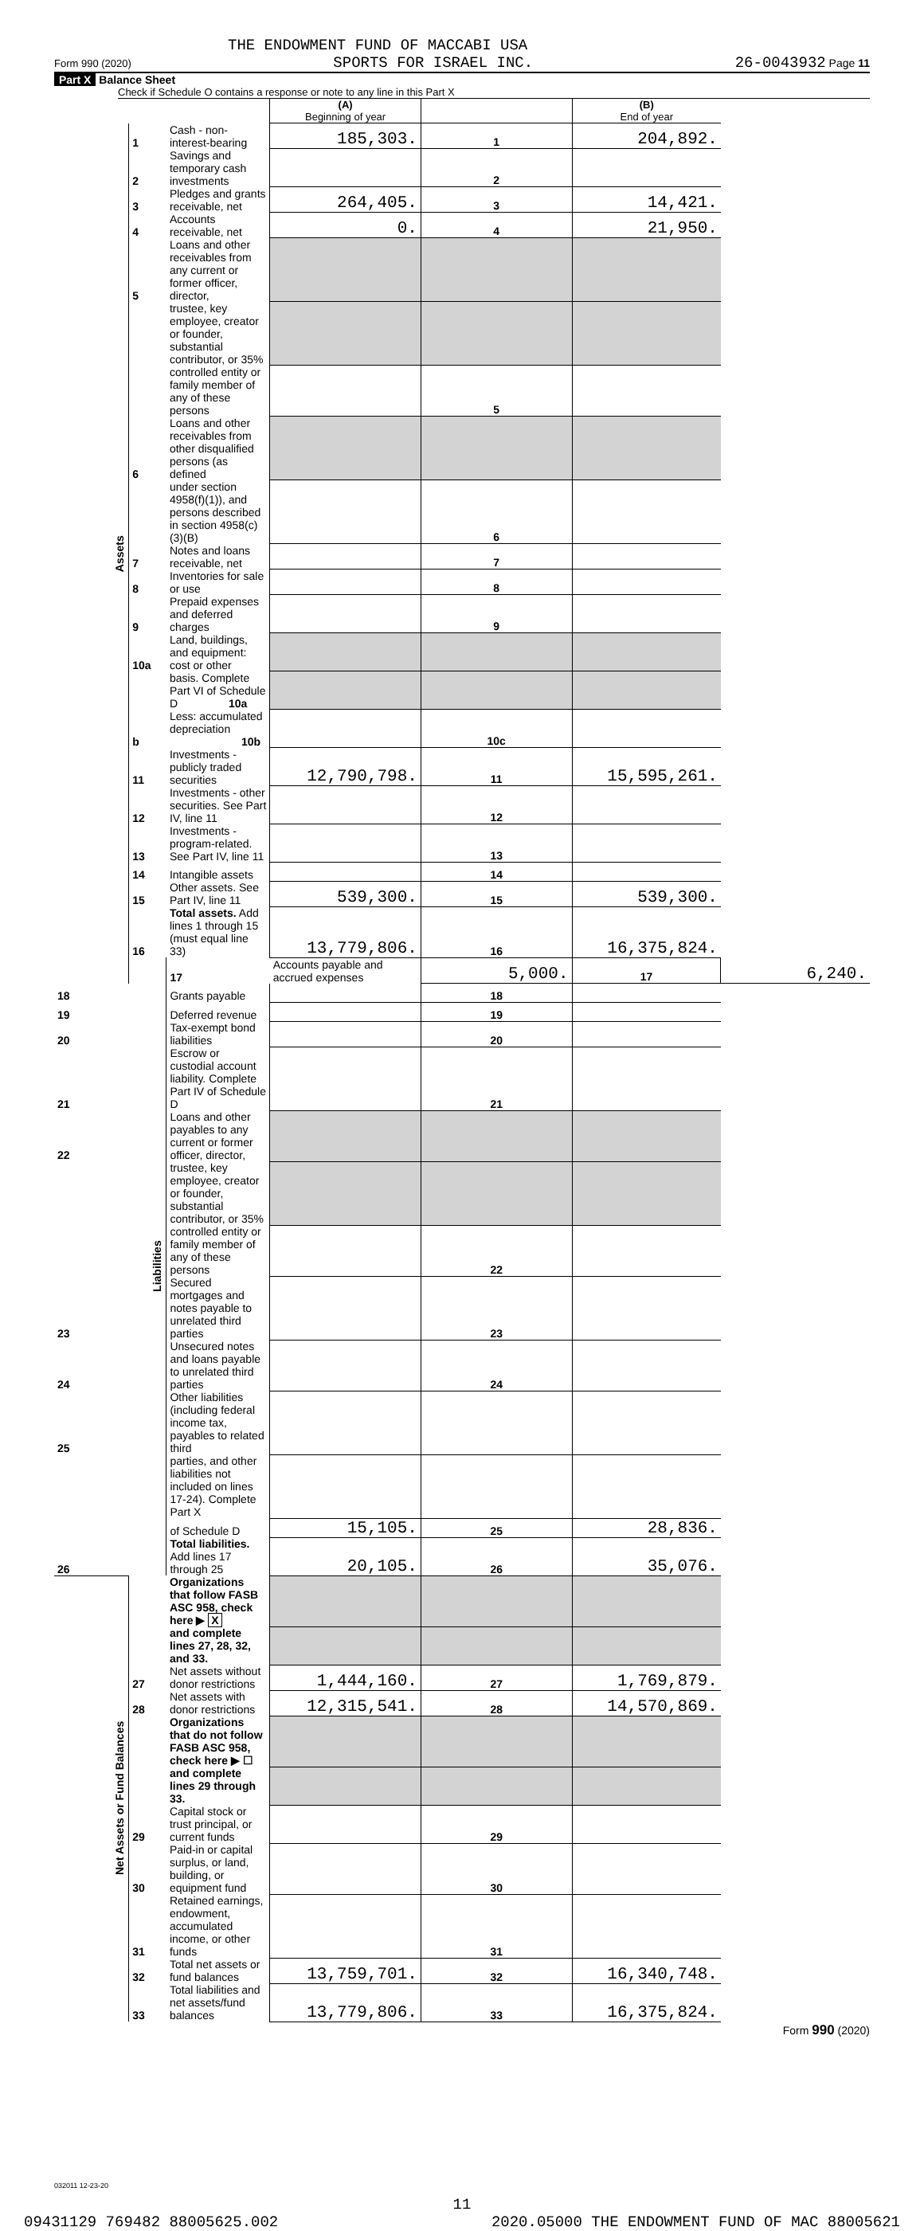THE ENDOWMENT FUND OF MACCABI USA
Form 990 (2020) SPORTS FOR ISRAEL INC. 26-0043932 Page 11
Part X Balance Sheet
Check if Schedule O contains a response or note to any line in this Part X
| | | | (A) Beginning of year | | (B) End of year | |
| Assets | 1 | Cash - non-interest-bearing | 185,303. | 1 | 204,892. | |
| | 2 | Savings and temporary cash investments | | 2 | | |
| | 3 | Pledges and grants receivable, net | 264,405. | 3 | 14,421. | |
| | 4 | Accounts receivable, net | 0. | 4 | 21,950. | |
| | 5 | Loans and other receivables from any current or former officer, director, | | | | |
| | | trustee, key employee, creator or founder, substantial contributor, or 35% | | | | |
| | | controlled entity or family member of any of these persons | | 5 | | |
| | 6 | Loans and other receivables from other disqualified persons (as defined | | | | |
| | | under section 4958(f)(1)), and persons described in section 4958(c)(3)(B) | | 6 | | |
| | 7 | Notes and loans receivable, net | | 7 | | |
| | 8 | Inventories for sale or use | | 8 | | |
| | 9 | Prepaid expenses and deferred charges | | 9 | | |
| | 10a | Land, buildings, and equipment: cost or other | | | | |
| | | basis. Complete Part VI of Schedule D 10a | | | | |
| | b | Less: accumulated depreciation 10b | | 10c | | |
| | 11 | Investments - publicly traded securities | 12,790,798. | 11 | 15,595,261. | |
| | 12 | Investments - other securities. See Part IV, line 11 | | 12 | | |
| | 13 | Investments - program-related. See Part IV, line 11 | | 13 | | |
| | 14 | Intangible assets | | 14 | | |
| | 15 | Other assets. See Part IV, line 11 | 539,300. | 15 | 539,300. | |
| | 16 | Total assets. Add lines 1 through 15 (must equal line 33) | 13,779,806. | 16 | 16,375,824. | |
| | Liabilities | 17 | Accounts payable and accrued expenses | 5,000. | 17 | 6,240. |
| 18 | | Grants payable | | 18 | | |
| 19 | | Deferred revenue | | 19 | | |
| 20 | | Tax-exempt bond liabilities | | 20 | | |
| 21 | | Escrow or custodial account liability. Complete Part IV of Schedule D | | 21 | | |
| 22 | | Loans and other payables to any current or former officer, director, | | | | |
| | | trustee, key employee, creator or founder, substantial contributor, or 35% | | | | |
| | | controlled entity or family member of any of these persons | | 22 | | |
| 23 | | Secured mortgages and notes payable to unrelated third parties | | 23 | | |
| 24 | | Unsecured notes and loans payable to unrelated third parties | | 24 | | |
| 25 | | Other liabilities (including federal income tax, payables to related third | | | | |
| | | parties, and other liabilities not included on lines 17-24). Complete Part X | | | | |
| | | of Schedule D | 15,105. | 25 | 28,836. | |
| 26 | | Total liabilities. Add lines 17 through 25 | 20,105. | 26 | 35,076. | |
| Net Assets or Fund Balances | | Organizations that follow FASB ASC 958, check here ▶ X | | | | |
| | | and complete lines 27, 28, 32, and 33. | | | | |
| | 27 | Net assets without donor restrictions | 1,444,160. | 27 | 1,769,879. | |
| | 28 | Net assets with donor restrictions | 12,315,541. | 28 | 14,570,869. | |
| | | Organizations that do not follow FASB ASC 958, check here ▶ ☐ | | | | |
| | | and complete lines 29 through 33. | | | | |
| | 29 | Capital stock or trust principal, or current funds | | 29 | | |
| | 30 | Paid-in or capital surplus, or land, building, or equipment fund | | 30 | | |
| | 31 | Retained earnings, endowment, accumulated income, or other funds | | 31 | | |
| | 32 | Total net assets or fund balances | 13,759,701. | 32 | 16,340,748. | |
| | 33 | Total liabilities and net assets/fund balances | 13,779,806. | 33 | 16,375,824. | |
Form 990 (2020)
032011 12-23-20
11
09431129 769482 88005625.002 2020.05000 THE ENDOWMENT FUND OF MAC 88005621